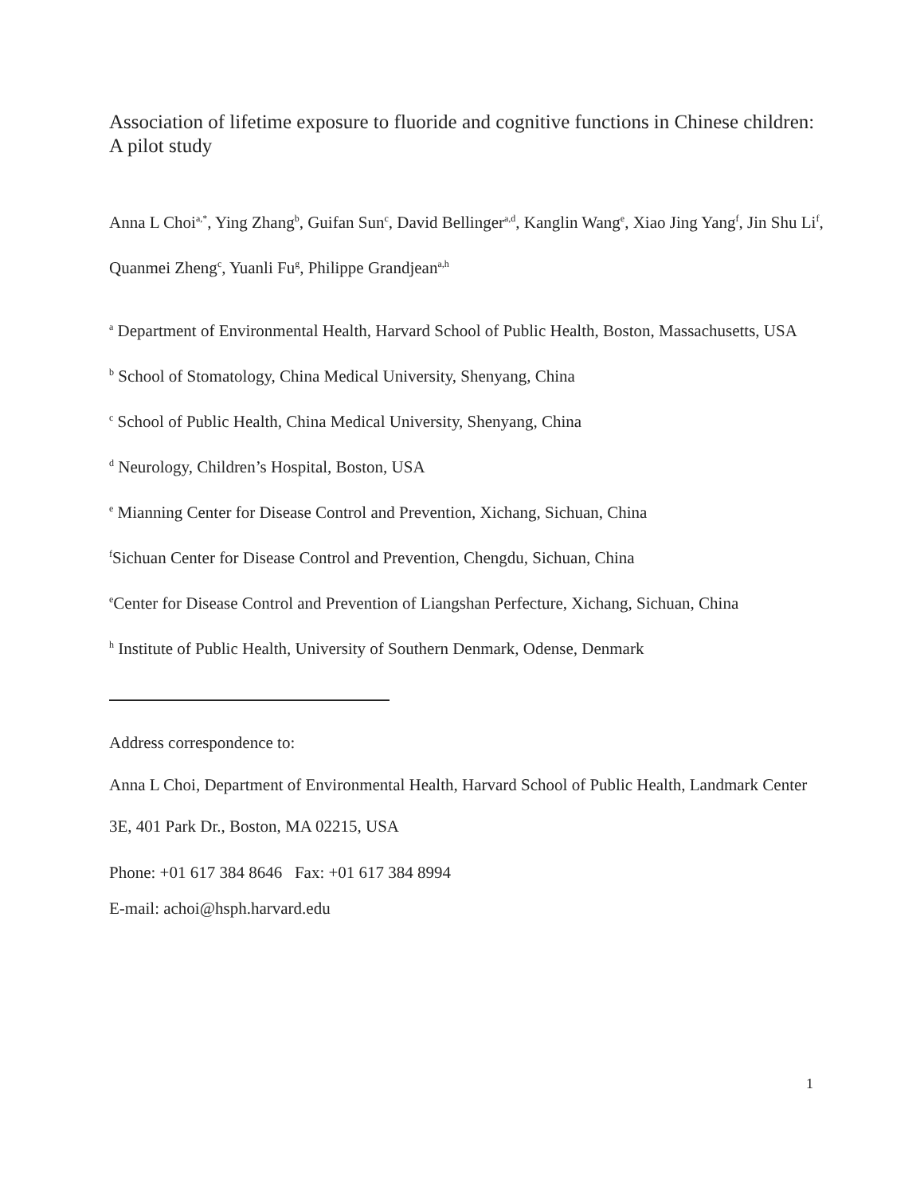Association of lifetime exposure to fluoride and cognitive functions in Chinese children: A pilot study
Anna L Choi<sup>a,*</sup>, Ying Zhang<sup>b</sup>, Guifan Sun<sup>c</sup>, David Bellinger<sup>a,d</sup>, Kanglin Wang<sup>e</sup>, Xiao Jing Yang<sup>f</sup>, Jin Shu Li<sup>f</sup>, Quanmei Zheng<sup>c</sup>, Yuanli Fu<sup>g</sup>, Philippe Grandjean<sup>a,h</sup>
<sup>a</sup> Department of Environmental Health, Harvard School of Public Health, Boston, Massachusetts, USA
<sup>b</sup> School of Stomatology, China Medical University, Shenyang, China
<sup>c</sup> School of Public Health, China Medical University, Shenyang, China
<sup>d</sup> Neurology, Children’s Hospital, Boston, USA
<sup>e</sup> Mianning Center for Disease Control and Prevention, Xichang, Sichuan, China
<sup>f</sup> Sichuan Center for Disease Control and Prevention, Chengdu, Sichuan, China
<sup>e</sup> Center for Disease Control and Prevention of Liangshan Perfecture, Xichang, Sichuan, China
<sup>h</sup> Institute of Public Health, University of Southern Denmark, Odense, Denmark
Address correspondence to:
Anna L Choi, Department of Environmental Health, Harvard School of Public Health, Landmark Center 3E, 401 Park Dr., Boston, MA 02215, USA
Phone: +01 617 384 8646 Fax: +01 617 384 8994
E-mail: achoi@hsph.harvard.edu
1